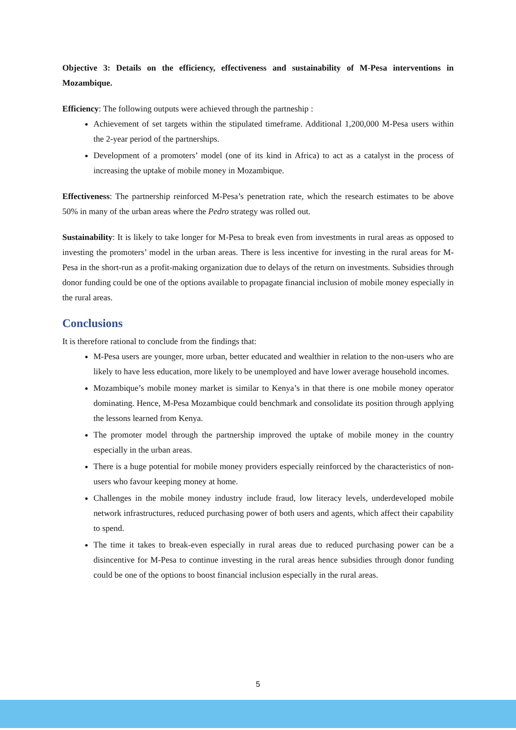Objective 3: Details on the efficiency, effectiveness and sustainability of M-Pesa interventions in Mozambique.
Efficiency: The following outputs were achieved through the partneship :
Achievement of set targets within the stipulated timeframe. Additional 1,200,000 M-Pesa users within the 2-year period of the partnerships.
Development of a promoters’ model (one of its kind in Africa) to act as a catalyst in the process of increasing the uptake of mobile money in Mozambique.
Effectiveness: The partnership reinforced M-Pesa’s penetration rate, which the research estimates to be above 50% in many of the urban areas where the Pedro strategy was rolled out.
Sustainability: It is likely to take longer for M-Pesa to break even from investments in rural areas as opposed to investing the promoters’ model in the urban areas. There is less incentive for investing in the rural areas for M-Pesa in the short-run as a profit-making organization due to delays of the return on investments. Subsidies through donor funding could be one of the options available to propagate financial inclusion of mobile money especially in the rural areas.
Conclusions
It is therefore rational to conclude from the findings that:
M-Pesa users are younger, more urban, better educated and wealthier in relation to the non-users who are likely to have less education, more likely to be unemployed and have lower average household incomes.
Mozambique’s mobile money market is similar to Kenya’s in that there is one mobile money operator dominating. Hence, M-Pesa Mozambique could benchmark and consolidate its position through applying the lessons learned from Kenya.
The promoter model through the partnership improved the uptake of mobile money in the country especially in the urban areas.
There is a huge potential for mobile money providers especially reinforced by the characteristics of non-users who favour keeping money at home.
Challenges in the mobile money industry include fraud, low literacy levels, underdeveloped mobile network infrastructures, reduced purchasing power of both users and agents, which affect their capability to spend.
The time it takes to break-even especially in rural areas due to reduced purchasing power can be a disincentive for M-Pesa to continue investing in the rural areas hence subsidies through donor funding could be one of the options to boost financial inclusion especially in the rural areas.
5